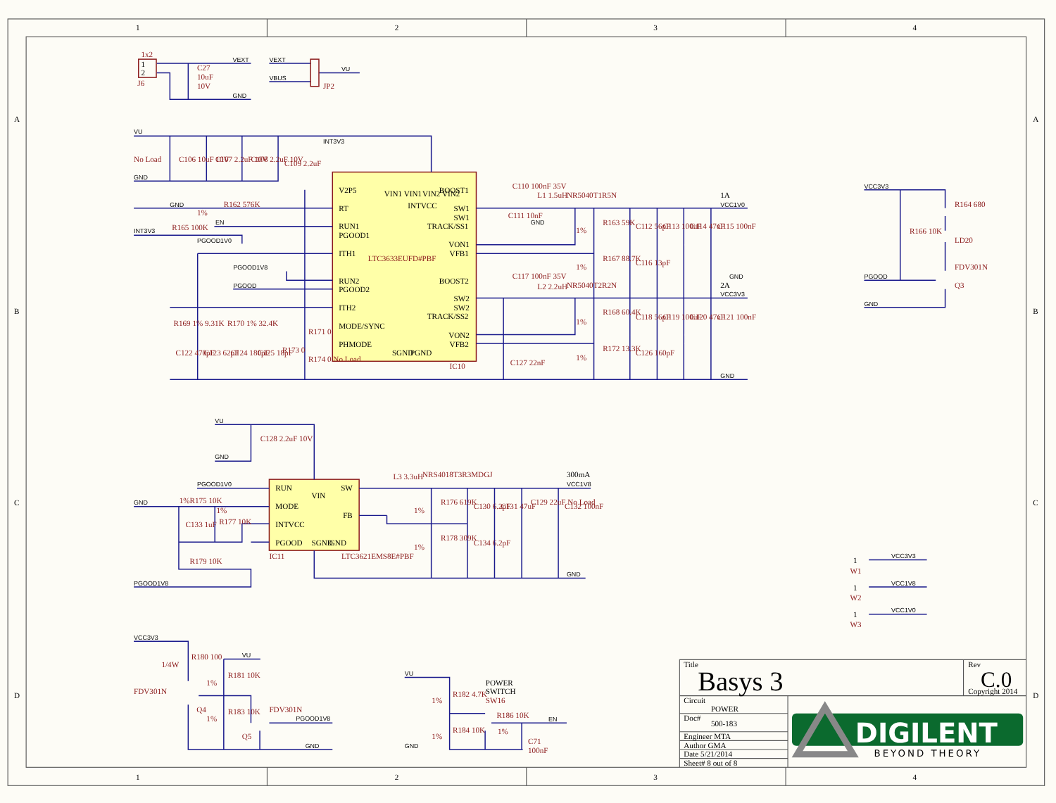1
2
3
4
1
2
3
4
A
B
C
D
A
B
C
D
1x2
1
2
J6
C27
10uF
10V
VEXT
GND
VEXT
VBUS
VU
JP2
V2P5
RT
RUN1
PGOOD1
ITH1
RUN2
PGOOD2
ITH2
MODE/SYNC
PHMODE
BOOST1
SW1
SW1
TRACK/SS1
VON1
VFB1
BOOST2
SW2
SW2
TRACK/SS2
VON2
VFB2
VIN1 VIN1
INTVCC
VIN2 VIN2
SGND
PGND
LTC3633EUFD#PBF
IC10
VU
INT3V3
GND
No Load
C106 10uF 10V
C107 2.2uF 10V
C108 2.2uF 10V
C109 2.2uF
GND
R162 576K
1%
INT3V3
R165 100K
EN
PGOOD1V0
PGOOD1V8
PGOOD
R169 1% 9.31K
R170 1% 32.4K
R171 0
R173 0
R174 0 No Load
C122 470pF
C123 62pF
C124 180pF
C125 18pF
C110 100nF 35V
C111 10nF
GND
L1 1.5uH
NR5040T1R5N
1A
VCC1V0
R163 59K
R167 88.7K
1%
1%
C112 56pF
C113 100uF
C114 47uF
C115 100nF
C116 13pF
GND
C117 100nF 35V
L2 2.2uH
NR5040T2R2N
2A
VCC3V3
R168 60.4K
R172 13.3K
1%
1%
C118 56pF
C119 100uF
C120 47uF
C121 100nF
C126 160pF
C127 22nF
GND
VCC3V3
R164 680
R166 10K
LD20
FDV301N
Q3
PGOOD
GND
RUN
MODE
INTVCC
PGOOD
SW
FB
VIN
SGND
GND
IC11
LTC3621EMS8E#PBF
VU
C128 2.2uF 10V
GND
PGOOD1V0
GND
1%R175 10K
C133 1uF
1%
R177 10K
R179 10K
PGOOD1V8
L3 3.3uH
NRS4018T3R3MDGJ
300mA
VCC1V8
R176 619K
R178 309K
1%
1%
C130 6.2pF
C131 47uF
C129 22uF No Load
C132 100nF
C134 6.2pF
GND
1
VCC3V3
W1
1
VCC1V8
W2
1
VCC1V0
W3
VCC3V3
1/4W
R180 100
FDV301N
Q4
VU
R181 10K
1%
R183 10K
1%
FDV301N
Q5
PGOOD1V8
GND
VU
R182 4.7K
1%
R184 10K
1%
POWER
SWITCH
SW16
R186 10K
1%
C71
100nF
EN
GND
Title
Basys 3
Rev
C.0
Copyright 2014
Circuit
POWER
Doc#
500-183
Engineer MTA
Author GMA
Date 5/21/2014
Sheet# 8 out of 8
DIGILENT
BEYOND THEORY